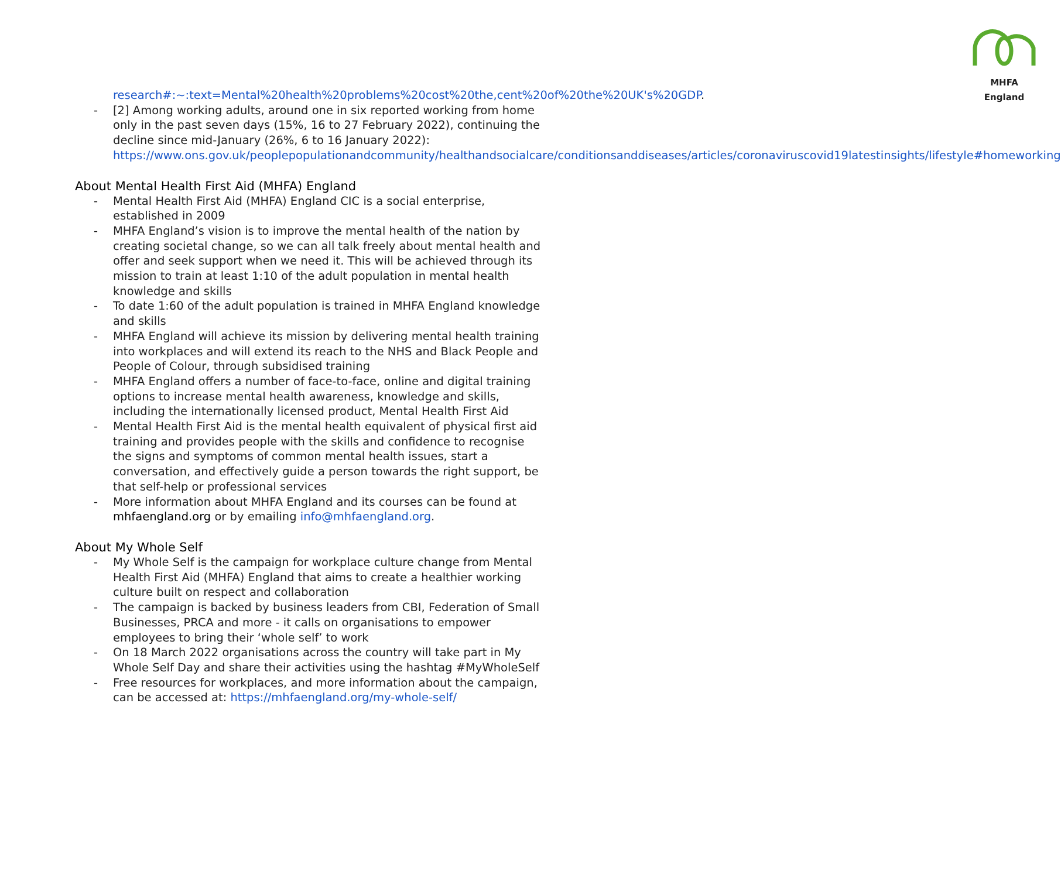MHFA England
research#:~:text=Mental%20health%20problems%20cost%20the,cent%20of%20the%20UK's%20GDP.
- [2] Among working adults, around one in six reported working from home only in the past seven days (15%, 16 to 27 February 2022), continuing the decline since mid-January (26%, 6 to 16 January 2022): https://www.ons.gov.uk/peoplepopulationandcommunity/healthandsocialcare/conditionsanddiseases/articles/coronaviruscovid19latestinsights/lifestyle#homeworking
About Mental Health First Aid (MHFA) England
- Mental Health First Aid (MHFA) England CIC is a social enterprise, established in 2009
- MHFA England’s vision is to improve the mental health of the nation by creating societal change, so we can all talk freely about mental health and offer and seek support when we need it. This will be achieved through its mission to train at least 1:10 of the adult population in mental health knowledge and skills
- To date 1:60 of the adult population is trained in MHFA England knowledge and skills
- MHFA England will achieve its mission by delivering mental health training into workplaces and will extend its reach to the NHS and Black People and People of Colour, through subsidised training
- MHFA England offers a number of face-to-face, online and digital training options to increase mental health awareness, knowledge and skills, including the internationally licensed product, Mental Health First Aid
- Mental Health First Aid is the mental health equivalent of physical first aid training and provides people with the skills and confidence to recognise the signs and symptoms of common mental health issues, start a conversation, and effectively guide a person towards the right support, be that self-help or professional services
- More information about MHFA England and its courses can be found at mhfaengland.org or by emailing info@mhfaengland.org.
About My Whole Self
- My Whole Self is the campaign for workplace culture change from Mental Health First Aid (MHFA) England that aims to create a healthier working culture built on respect and collaboration
- The campaign is backed by business leaders from CBI, Federation of Small Businesses, PRCA and more - it calls on organisations to empower employees to bring their ‘whole self’ to work
- On 18 March 2022 organisations across the country will take part in My Whole Self Day and share their activities using the hashtag #MyWholeSelf
- Free resources for workplaces, and more information about the campaign, can be accessed at: https://mhfaengland.org/my-whole-self/